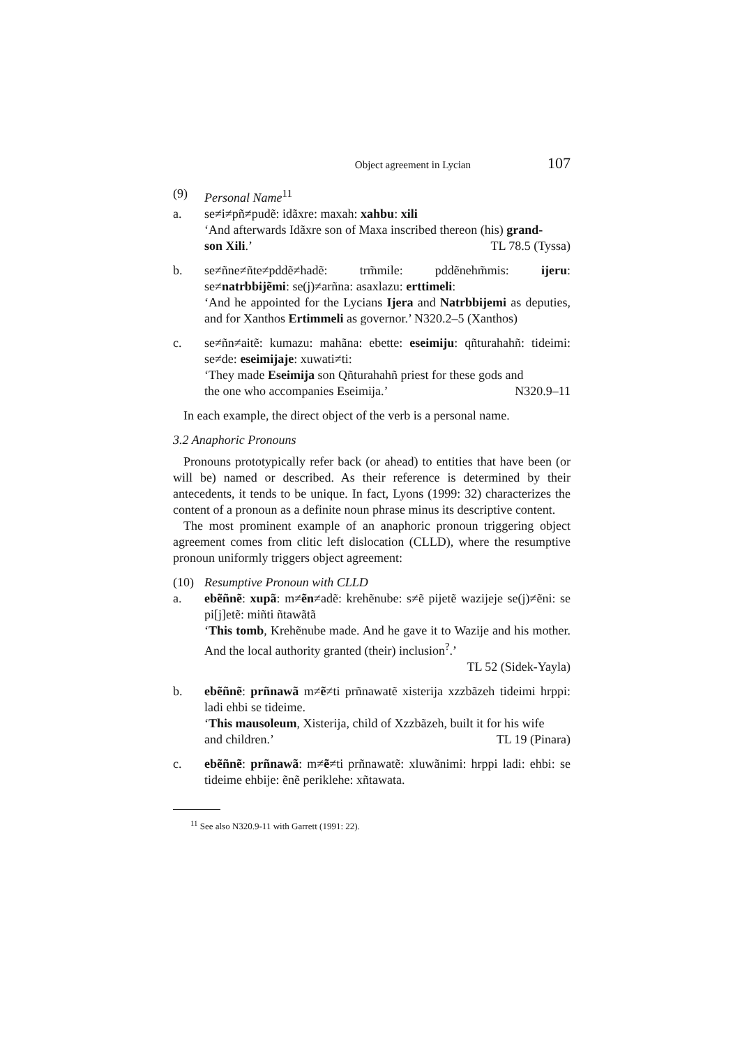Object agreement in Lycian 107
(9) Personal Name<sup>11</sup>
a. se≠i≠pñ≠pudẽ: idãxre: maxah: xahbu: xili
‘And afterwards Idãxre son of Maxa inscribed thereon (his) grand-
son Xili.’ TL 78.5 (Tyssa)
b. se≠ñne≠ñte≠pddẽ≠hadẽ: trm̃mile: pddẽnehm̃mis: ijeru: se≠natrbbijẽmi: se(j)≠arñna: asaxlazu: erttimeli:
‘And he appointed for the Lycians Ijera and Natrbbijemi as deputies, and for Xanthos Ertimmeli as governor.’ N320.2–5 (Xanthos)
c. se≠ñn≠aitẽ: kumazu: mahãna: ebette: eseimiju: qñturahahñ: tideimi: se≠de: eseimijaje: xuwati≠ti:
‘They made Eseimija son Qñturahahñ priest for these gods and
the one who accompanies Eseimija.’ N320.9–11
In each example, the direct object of the verb is a personal name.
3.2 Anaphoric Pronouns
Pronouns prototypically refer back (or ahead) to entities that have been (or will be) named or described. As their reference is determined by their antecedents, it tends to be unique. In fact, Lyons (1999: 32) characterizes the content of a pronoun as a definite noun phrase minus its descriptive content.
The most prominent example of an anaphoric pronoun triggering object agreement comes from clitic left dislocation (CLLD), where the resumptive pronoun uniformly triggers object agreement:
(10) Resumptive Pronoun with CLLD
a. ebẽñnẽ: xupã: m≠ẽn≠adẽ: krehẽnube: s≠ẽ pijetẽ wazijeje se(j)≠ẽni: se pi[j]etẽ: miñti ñtawãtã
‘This tomb, Krehẽnube made. And he gave it to Wazije and his mother. And the local authority granted (their) inclusion<sup>?</sup>.’
TL 52 (Sidek-Yayla)
b. ebẽñnẽ: prñnawã m≠ẽ≠ti prñnawatẽ xisterija xzzbãzeh tideimi hrppi: ladi ehbi se tideime.
‘This mausoleum, Xisterija, child of Xzzbãzeh, built it for his wife
and children.’ TL 19 (Pinara)
c. ebẽñnẽ: prñnawã: m≠ẽ≠ti prñnawatẽ: xluwãnimi: hrppi ladi: ehbi: se tideime ehbije: ẽnẽ periklehe: xñtawata.
<sup>11</sup> See also N320.9-11 with Garrett (1991: 22).